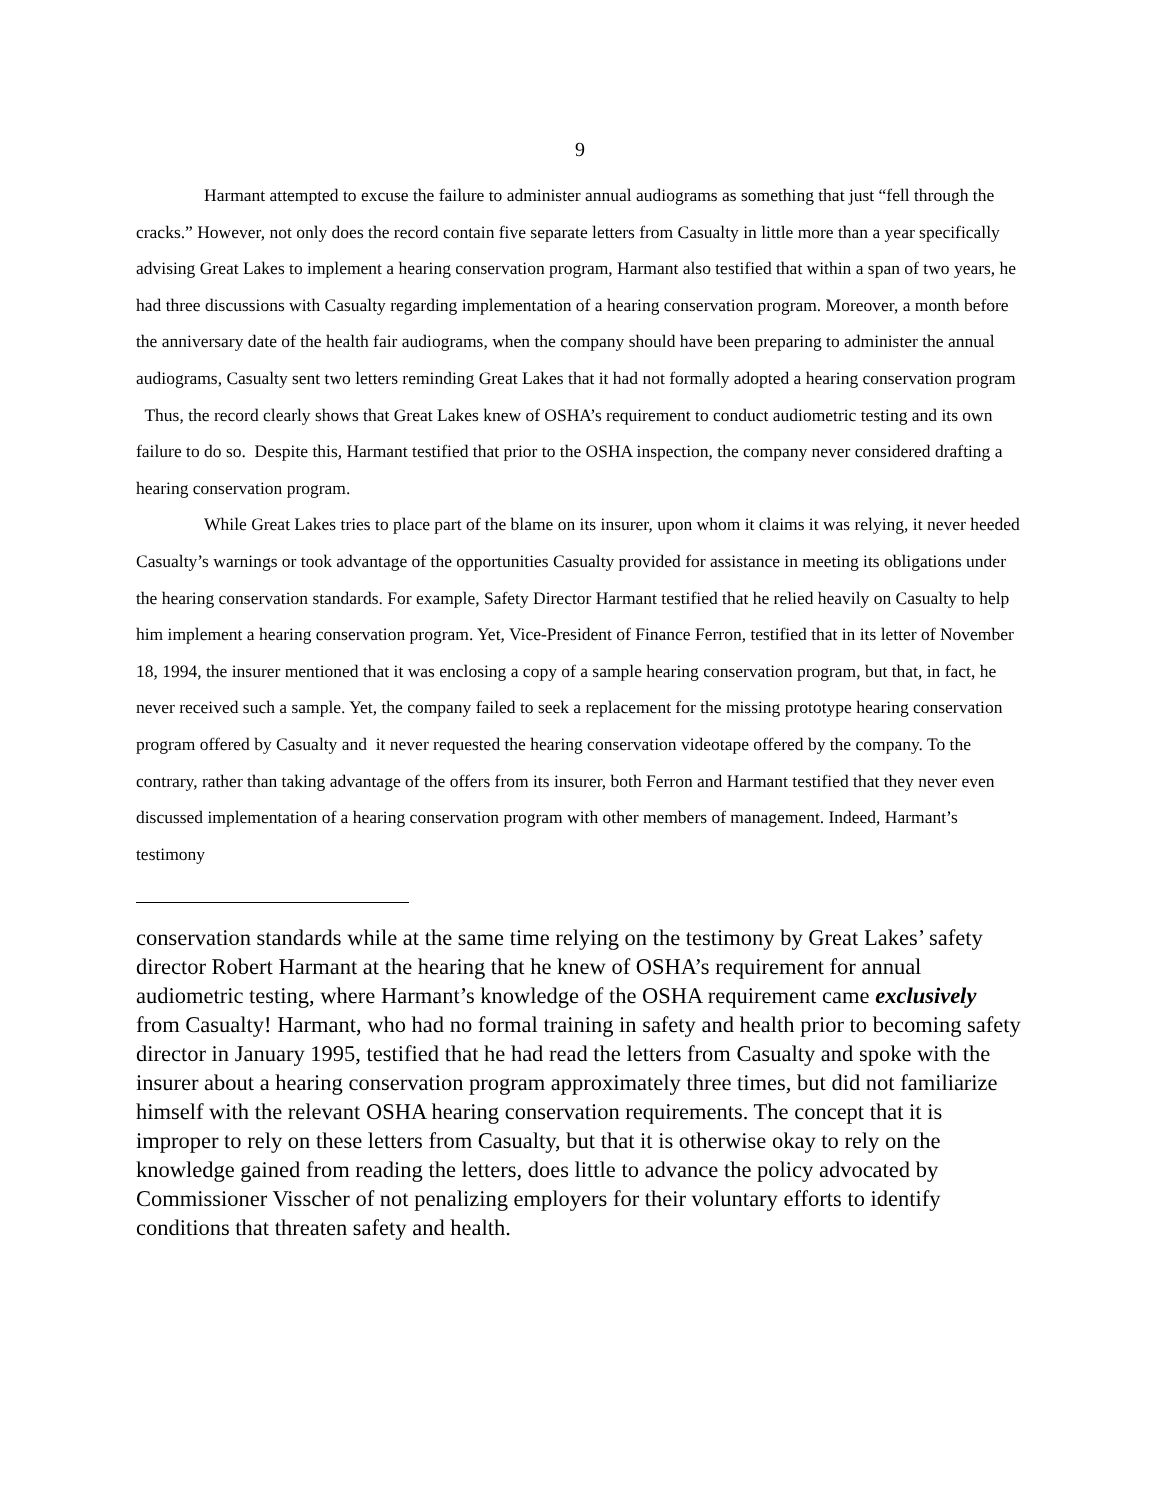9
Harmant attempted to excuse the failure to administer annual audiograms as something that just “fell through the cracks.” However, not only does the record contain five separate letters from Casualty in little more than a year specifically advising Great Lakes to implement a hearing conservation program, Harmant also testified that within a span of two years, he had three discussions with Casualty regarding implementation of a hearing conservation program. Moreover, a month before the anniversary date of the health fair audiograms, when the company should have been preparing to administer the annual audiograms, Casualty sent two letters reminding Great Lakes that it had not formally adopted a hearing conservation program Thus, the record clearly shows that Great Lakes knew of OSHA’s requirement to conduct audiometric testing and its own failure to do so. Despite this, Harmant testified that prior to the OSHA inspection, the company never considered drafting a hearing conservation program.
While Great Lakes tries to place part of the blame on its insurer, upon whom it claims it was relying, it never heeded Casualty’s warnings or took advantage of the opportunities Casualty provided for assistance in meeting its obligations under the hearing conservation standards. For example, Safety Director Harmant testified that he relied heavily on Casualty to help him implement a hearing conservation program. Yet, Vice-President of Finance Ferron, testified that in its letter of November 18, 1994, the insurer mentioned that it was enclosing a copy of a sample hearing conservation program, but that, in fact, he never received such a sample. Yet, the company failed to seek a replacement for the missing prototype hearing conservation program offered by Casualty and it never requested the hearing conservation videotape offered by the company. To the contrary, rather than taking advantage of the offers from its insurer, both Ferron and Harmant testified that they never even discussed implementation of a hearing conservation program with other members of management. Indeed, Harmant’s testimony
conservation standards while at the same time relying on the testimony by Great Lakes’ safety director Robert Harmant at the hearing that he knew of OSHA’s requirement for annual audiometric testing, where Harmant’s knowledge of the OSHA requirement came exclusively from Casualty! Harmant, who had no formal training in safety and health prior to becoming safety director in January 1995, testified that he had read the letters from Casualty and spoke with the insurer about a hearing conservation program approximately three times, but did not familiarize himself with the relevant OSHA hearing conservation requirements. The concept that it is improper to rely on these letters from Casualty, but that it is otherwise okay to rely on the knowledge gained from reading the letters, does little to advance the policy advocated by Commissioner Visscher of not penalizing employers for their voluntary efforts to identify conditions that threaten safety and health.